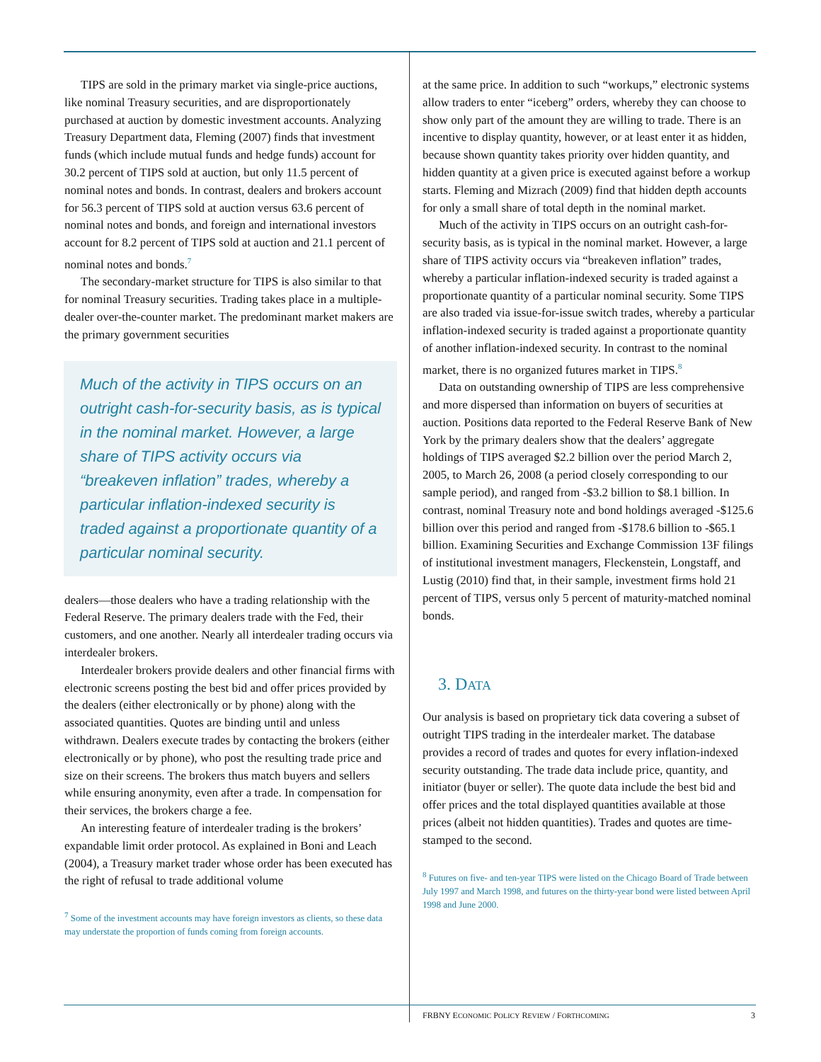TIPS are sold in the primary market via single-price auctions, like nominal Treasury securities, and are disproportionately purchased at auction by domestic investment accounts. Analyzing Treasury Department data, Fleming (2007) finds that investment funds (which include mutual funds and hedge funds) account for 30.2 percent of TIPS sold at auction, but only 11.5 percent of nominal notes and bonds. In contrast, dealers and brokers account for 56.3 percent of TIPS sold at auction versus 63.6 percent of nominal notes and bonds, and foreign and international investors account for 8.2 percent of TIPS sold at auction and 21.1 percent of nominal notes and bonds.<sup>7</sup>
The secondary-market structure for TIPS is also similar to that for nominal Treasury securities. Trading takes place in a multiple-dealer over-the-counter market. The predominant market makers are the primary government securities
Much of the activity in TIPS occurs on an outright cash-for-security basis, as is typical in the nominal market. However, a large share of TIPS activity occurs via “breakeven inflation” trades, whereby a particular inflation-indexed security is traded against a proportionate quantity of a particular nominal security.
dealers—those dealers who have a trading relationship with the Federal Reserve. The primary dealers trade with the Fed, their customers, and one another. Nearly all interdealer trading occurs via interdealer brokers.
Interdealer brokers provide dealers and other financial firms with electronic screens posting the best bid and offer prices provided by the dealers (either electronically or by phone) along with the associated quantities. Quotes are binding until and unless withdrawn. Dealers execute trades by contacting the brokers (either electronically or by phone), who post the resulting trade price and size on their screens. The brokers thus match buyers and sellers while ensuring anonymity, even after a trade. In compensation for their services, the brokers charge a fee.
An interesting feature of interdealer trading is the brokers’ expandable limit order protocol. As explained in Boni and Leach (2004), a Treasury market trader whose order has been executed has the right of refusal to trade additional volume
<sup>7</sup> Some of the investment accounts may have foreign investors as clients, so these data may understate the proportion of funds coming from foreign accounts.
at the same price. In addition to such “workups,” electronic systems allow traders to enter “iceberg” orders, whereby they can choose to show only part of the amount they are willing to trade. There is an incentive to display quantity, however, or at least enter it as hidden, because shown quantity takes priority over hidden quantity, and hidden quantity at a given price is executed against before a workup starts. Fleming and Mizrach (2009) find that hidden depth accounts for only a small share of total depth in the nominal market.
Much of the activity in TIPS occurs on an outright cash-for-security basis, as is typical in the nominal market. However, a large share of TIPS activity occurs via “breakeven inflation” trades, whereby a particular inflation-indexed security is traded against a proportionate quantity of a particular nominal security. Some TIPS are also traded via issue-for-issue switch trades, whereby a particular inflation-indexed security is traded against a proportionate quantity of another inflation-indexed security. In contrast to the nominal market, there is no organized futures market in TIPS.<sup>8</sup>
Data on outstanding ownership of TIPS are less comprehensive and more dispersed than information on buyers of securities at auction. Positions data reported to the Federal Reserve Bank of New York by the primary dealers show that the dealers’ aggregate holdings of TIPS averaged $2.2 billion over the period March 2, 2005, to March 26, 2008 (a period closely corresponding to our sample period), and ranged from -$3.2 billion to $8.1 billion. In contrast, nominal Treasury note and bond holdings averaged -$125.6 billion over this period and ranged from -$178.6 billion to -$65.1 billion. Examining Securities and Exchange Commission 13F filings of institutional investment managers, Fleckenstein, Longstaff, and Lustig (2010) find that, in their sample, investment firms hold 21 percent of TIPS, versus only 5 percent of maturity-matched nominal bonds.
3. DATA
Our analysis is based on proprietary tick data covering a subset of outright TIPS trading in the interdealer market. The database provides a record of trades and quotes for every inflation-indexed security outstanding. The trade data include price, quantity, and initiator (buyer or seller). The quote data include the best bid and offer prices and the total displayed quantities available at those prices (albeit not hidden quantities). Trades and quotes are time-stamped to the second.
<sup>8</sup> Futures on five- and ten-year TIPS were listed on the Chicago Board of Trade between July 1997 and March 1998, and futures on the thirty-year bond were listed between April 1998 and June 2000.
FRBNY ECONOMIC POLICY REVIEW / FORTHCOMING 3